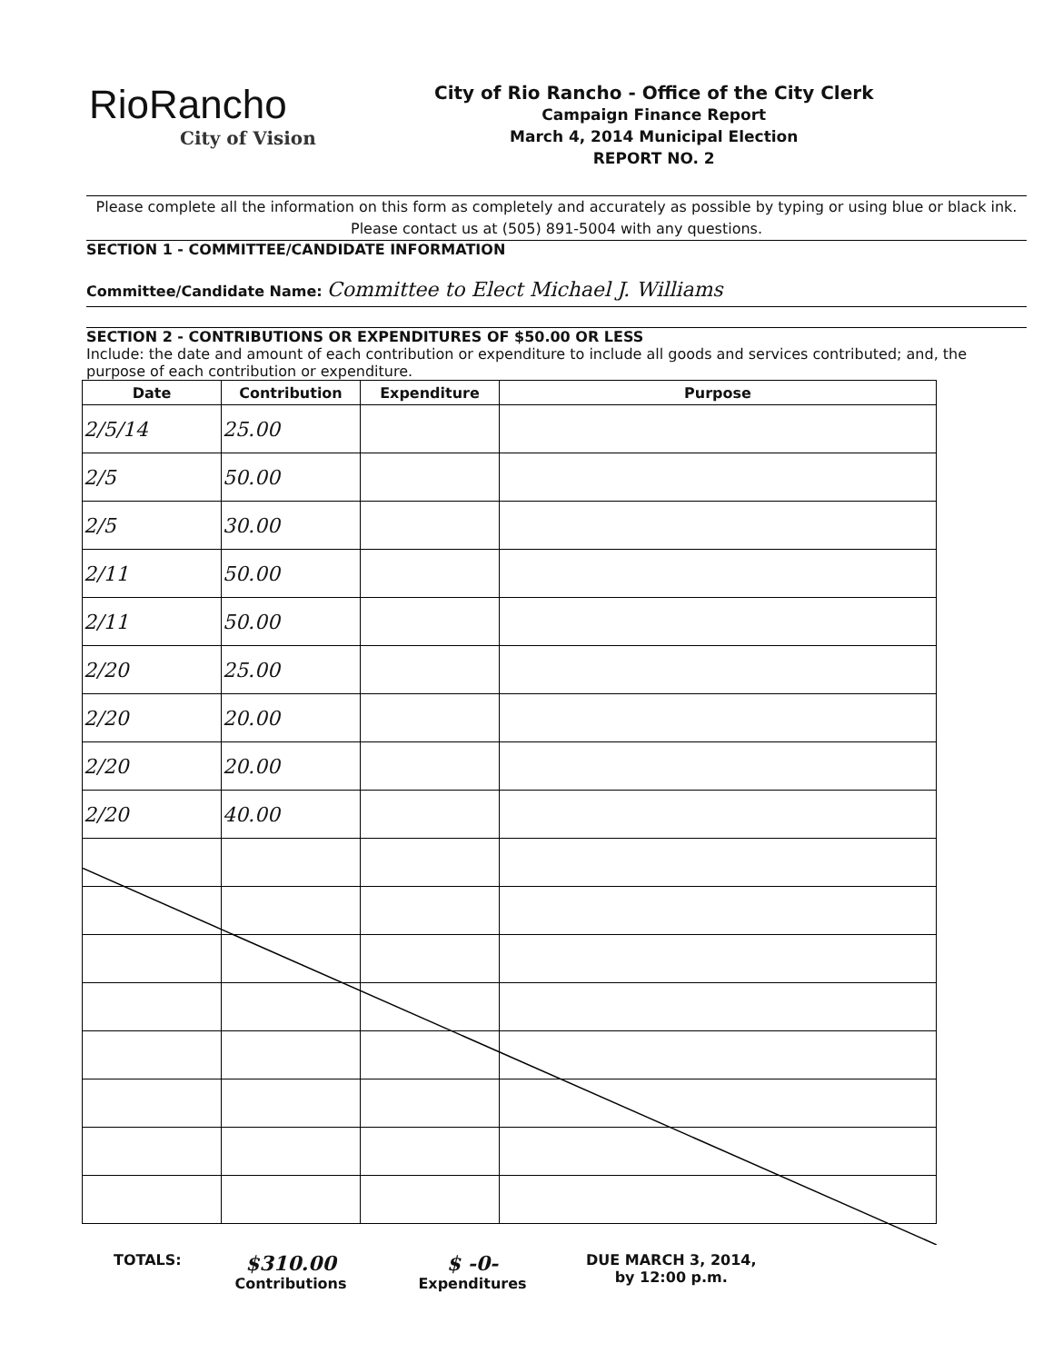RioRancho
City of Vision
City of Rio Rancho - Office of the City Clerk
Campaign Finance Report
March 4, 2014 Municipal Election
REPORT NO. 2
Please complete all the information on this form as completely and accurately as possible by typing or using blue or black ink. Please contact us at (505) 891-5004 with any questions.
SECTION 1 - COMMITTEE/CANDIDATE INFORMATION
Committee/Candidate Name: Committee to Elect Michael J. Williams
SECTION 2 - CONTRIBUTIONS OR EXPENDITURES OF $50.00 OR LESS
Include: the date and amount of each contribution or expenditure to include all goods and services contributed; and, the purpose of each contribution or expenditure.
| Date | Contribution | Expenditure | Purpose |
| --- | --- | --- | --- |
| 2/5/14 | 25.00 | | |
| 2/5 | 50.00 | | |
| 2/5 | 30.00 | | |
| 2/11 | 50.00 | | |
| 2/11 | 50.00 | | |
| 2/20 | 25.00 | | |
| 2/20 | 20.00 | | |
| 2/20 | 20.00 | | |
| 2/20 | 40.00 | | |
TOTALS:
$310.00
Contributions
$ -0-
Expenditures
DUE MARCH 3, 2014,
by 12:00 p.m.